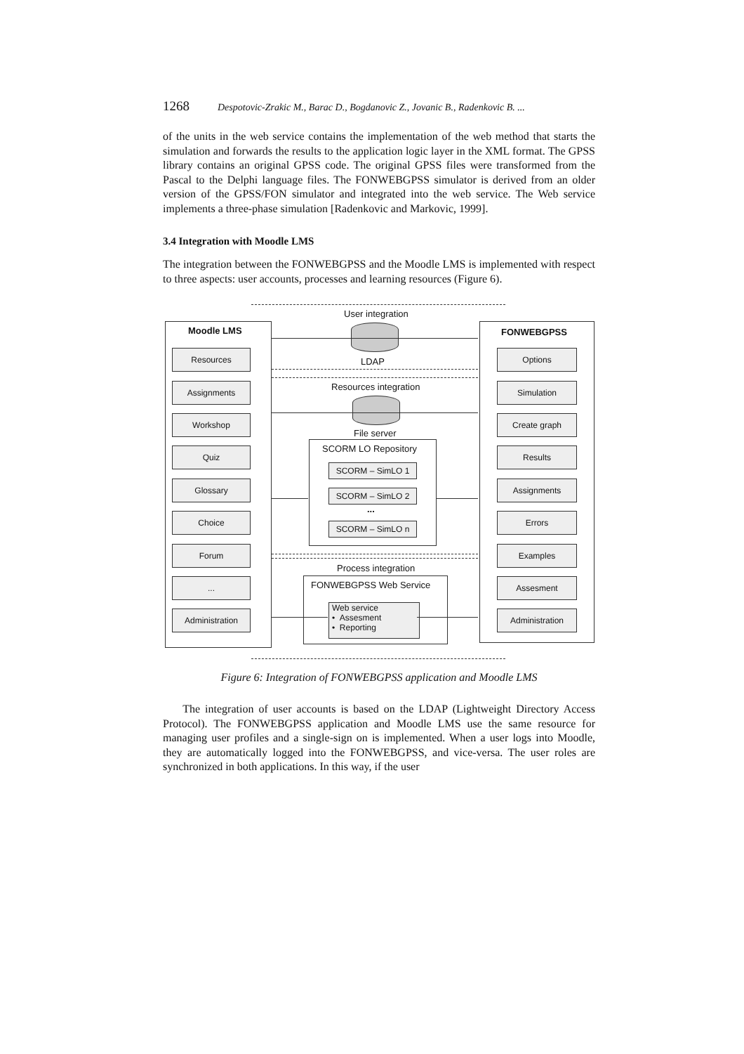1268 Despotovic-Zrakic M., Barac D., Bogdanovic Z., Jovanic B., Radenkovic B. ...
of the units in the web service contains the implementation of the web method that starts the simulation and forwards the results to the application logic layer in the XML format. The GPSS library contains an original GPSS code. The original GPSS files were transformed from the Pascal to the Delphi language files. The FONWEBGPSS simulator is derived from an older version of the GPSS/FON simulator and integrated into the web service. The Web service implements a three-phase simulation [Radenkovic and Markovic, 1999].
3.4 Integration with Moodle LMS
The integration between the FONWEBGPSS and the Moodle LMS is implemented with respect to three aspects: user accounts, processes and learning resources (Figure 6).
Moodle LMS FONWEBGPSS
Resources
Assignments
Workshop
Quiz
Glossary
Choice
Forum
...
Administration
Options
Simulation
Create graph
Results
Assignments
Errors
Examples
Assesment
Administration
User integration
LDAP
Resources integration
File server
SCORM LO Repository
SCORM – SimLO 1
SCORM – SimLO 2
...
SCORM – SimLO n
Process integration
FONWEBGPSS Web Service
Web service
• Assesment
• Reporting
Figure 6: Integration of FONWEBGPSS application and Moodle LMS
The integration of user accounts is based on the LDAP (Lightweight Directory Access Protocol). The FONWEBGPSS application and Moodle LMS use the same resource for managing user profiles and a single-sign on is implemented. When a user logs into Moodle, they are automatically logged into the FONWEBGPSS, and vice-versa. The user roles are synchronized in both applications. In this way, if the user